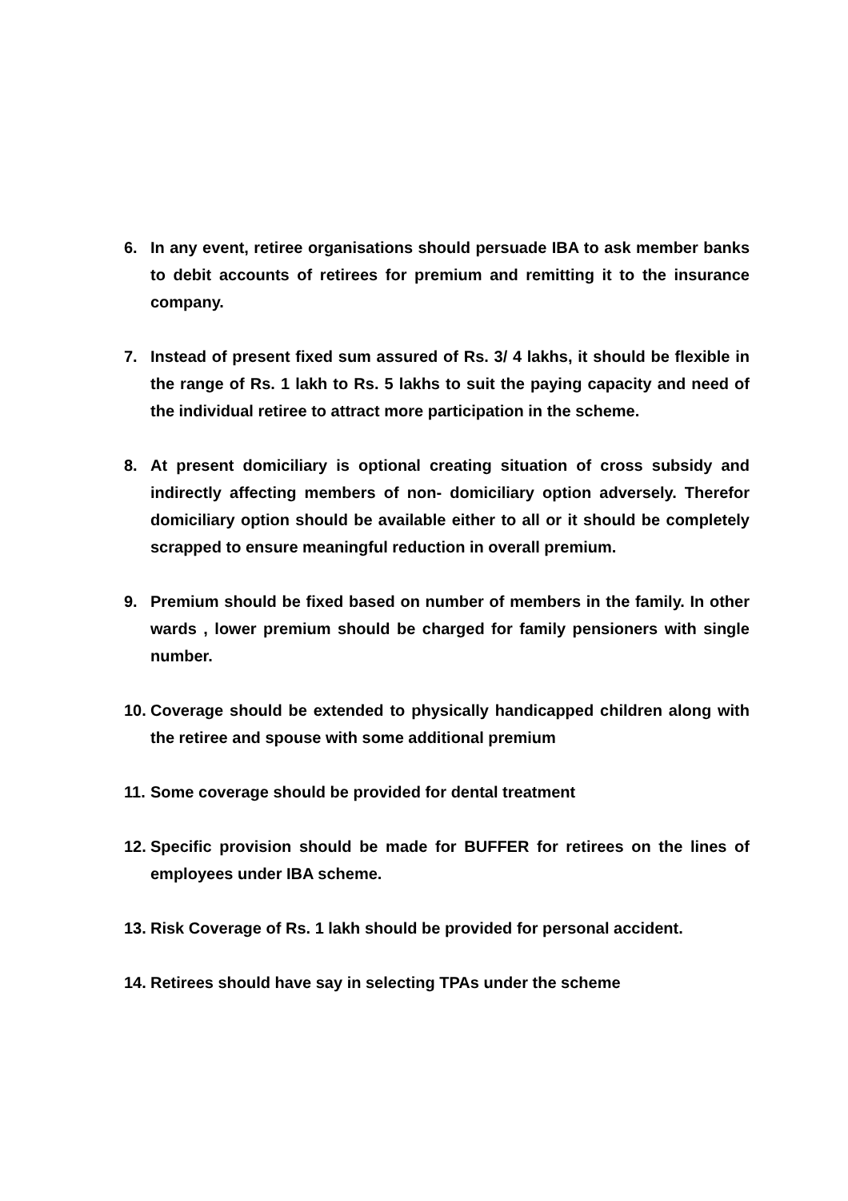6. In any event, retiree organisations should persuade IBA to ask member banks to debit accounts of retirees for premium and remitting it to the insurance company.
7. Instead of present fixed sum assured of Rs. 3/ 4 lakhs, it should be flexible in the range of Rs. 1 lakh to Rs. 5 lakhs to suit the paying capacity and need of the individual retiree to attract more participation in the scheme.
8. At present domiciliary is optional creating situation of cross subsidy and indirectly affecting members of non- domiciliary option adversely. Therefor domiciliary option should be available either to all or it should be completely scrapped to ensure meaningful reduction in overall premium.
9. Premium should be fixed based on number of members in the family. In other wards , lower premium should be charged for family pensioners with single number.
10. Coverage should be extended to physically handicapped children along with the retiree and spouse with some additional premium
11. Some coverage should be provided for dental treatment
12. Specific provision should be made for BUFFER for retirees on the lines of employees under IBA scheme.
13. Risk Coverage of Rs. 1 lakh should be provided for personal accident.
14. Retirees should have say in selecting TPAs under the scheme